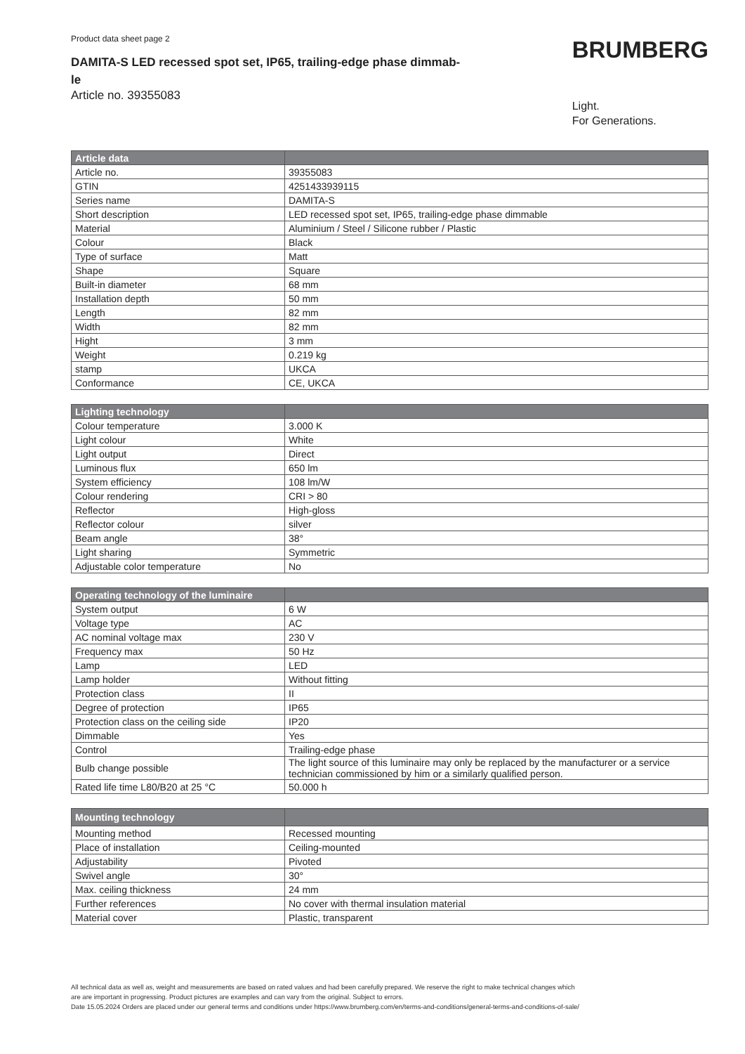Product data sheet page 2
DAMITA-S LED recessed spot set, IP65, trailing-edge phase dimmab-
le
Article no. 39355083
BRUMBERG
Light.
For Generations.
| Article data | |
| --- | --- |
| Article no. | 39355083 |
| GTIN | 4251433939115 |
| Series name | DAMITA-S |
| Short description | LED recessed spot set, IP65, trailing-edge phase dimmable |
| Material | Aluminium / Steel / Silicone rubber / Plastic |
| Colour | Black |
| Type of surface | Matt |
| Shape | Square |
| Built-in diameter | 68 mm |
| Installation depth | 50 mm |
| Length | 82 mm |
| Width | 82 mm |
| Hight | 3 mm |
| Weight | 0.219 kg |
| stamp | UKCA |
| Conformance | CE, UKCA |
| Lighting technology | |
| --- | --- |
| Colour temperature | 3.000 K |
| Light colour | White |
| Light output | Direct |
| Luminous flux | 650 lm |
| System efficiency | 108 lm/W |
| Colour rendering | CRI > 80 |
| Reflector | High-gloss |
| Reflector colour | silver |
| Beam angle | 38° |
| Light sharing | Symmetric |
| Adjustable color temperature | No |
| Operating technology of the luminaire | |
| --- | --- |
| System output | 6 W |
| Voltage type | AC |
| AC nominal voltage max | 230 V |
| Frequency max | 50 Hz |
| Lamp | LED |
| Lamp holder | Without fitting |
| Protection class | II |
| Degree of protection | IP65 |
| Protection class on the ceiling side | IP20 |
| Dimmable | Yes |
| Control | Trailing-edge phase |
| Bulb change possible | The light source of this luminaire may only be replaced by the manufacturer or a service technician commissioned by him or a similarly qualified person. |
| Rated life time L80/B20 at 25 °C | 50.000 h |
| Mounting technology | |
| --- | --- |
| Mounting method | Recessed mounting |
| Place of installation | Ceiling-mounted |
| Adjustability | Pivoted |
| Swivel angle | 30° |
| Max. ceiling thickness | 24 mm |
| Further references | No cover with thermal insulation material |
| Material cover | Plastic, transparent |
All technical data as well as, weight and measurements are based on rated values and had been carefully prepared. We reserve the right to make technical changes which
are are important in progressing. Product pictures are examples and can vary from the original. Subject to errors.
Date 15.05.2024 Orders are placed under our general terms and conditions under https://www.brumberg.com/en/terms-and-conditions/general-terms-and-conditions-of-sale/